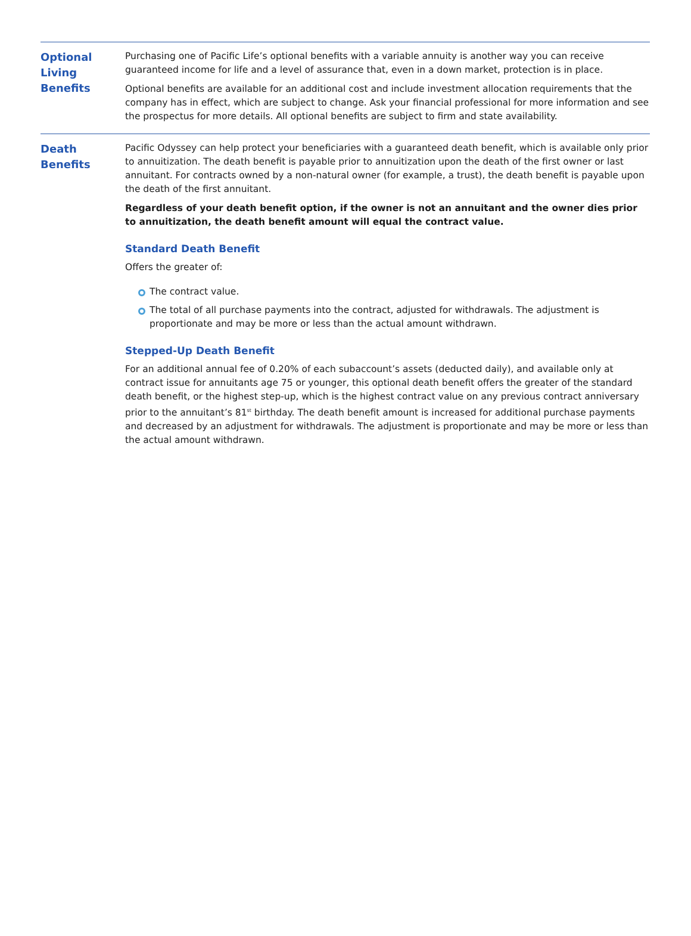Optional
Living
Benefits
Purchasing one of Pacific Life’s optional benefits with a variable annuity is another way you can receive guaranteed income for life and a level of assurance that, even in a down market, protection is in place.
Optional benefits are available for an additional cost and include investment allocation requirements that the company has in effect, which are subject to change. Ask your financial professional for more information and see the prospectus for more details. All optional benefits are subject to firm and state availability.
Death
Benefits
Pacific Odyssey can help protect your beneficiaries with a guaranteed death benefit, which is available only prior to annuitization. The death benefit is payable prior to annuitization upon the death of the first owner or last annuitant. For contracts owned by a non-natural owner (for example, a trust), the death benefit is payable upon the death of the first annuitant.
Regardless of your death benefit option, if the owner is not an annuitant and the owner dies prior to annuitization, the death benefit amount will equal the contract value.
Standard Death Benefit
Offers the greater of:
The contract value.
The total of all purchase payments into the contract, adjusted for withdrawals. The adjustment is proportionate and may be more or less than the actual amount withdrawn.
Stepped-Up Death Benefit
For an additional annual fee of 0.20% of each subaccount’s assets (deducted daily), and available only at contract issue for annuitants age 75 or younger, this optional death benefit offers the greater of the standard death benefit, or the highest step-up, which is the highest contract value on any previous contract anniversary prior to the annuitant’s 81<sup>st</sup> birthday. The death benefit amount is increased for additional purchase payments and decreased by an adjustment for withdrawals. The adjustment is proportionate and may be more or less than the actual amount withdrawn.